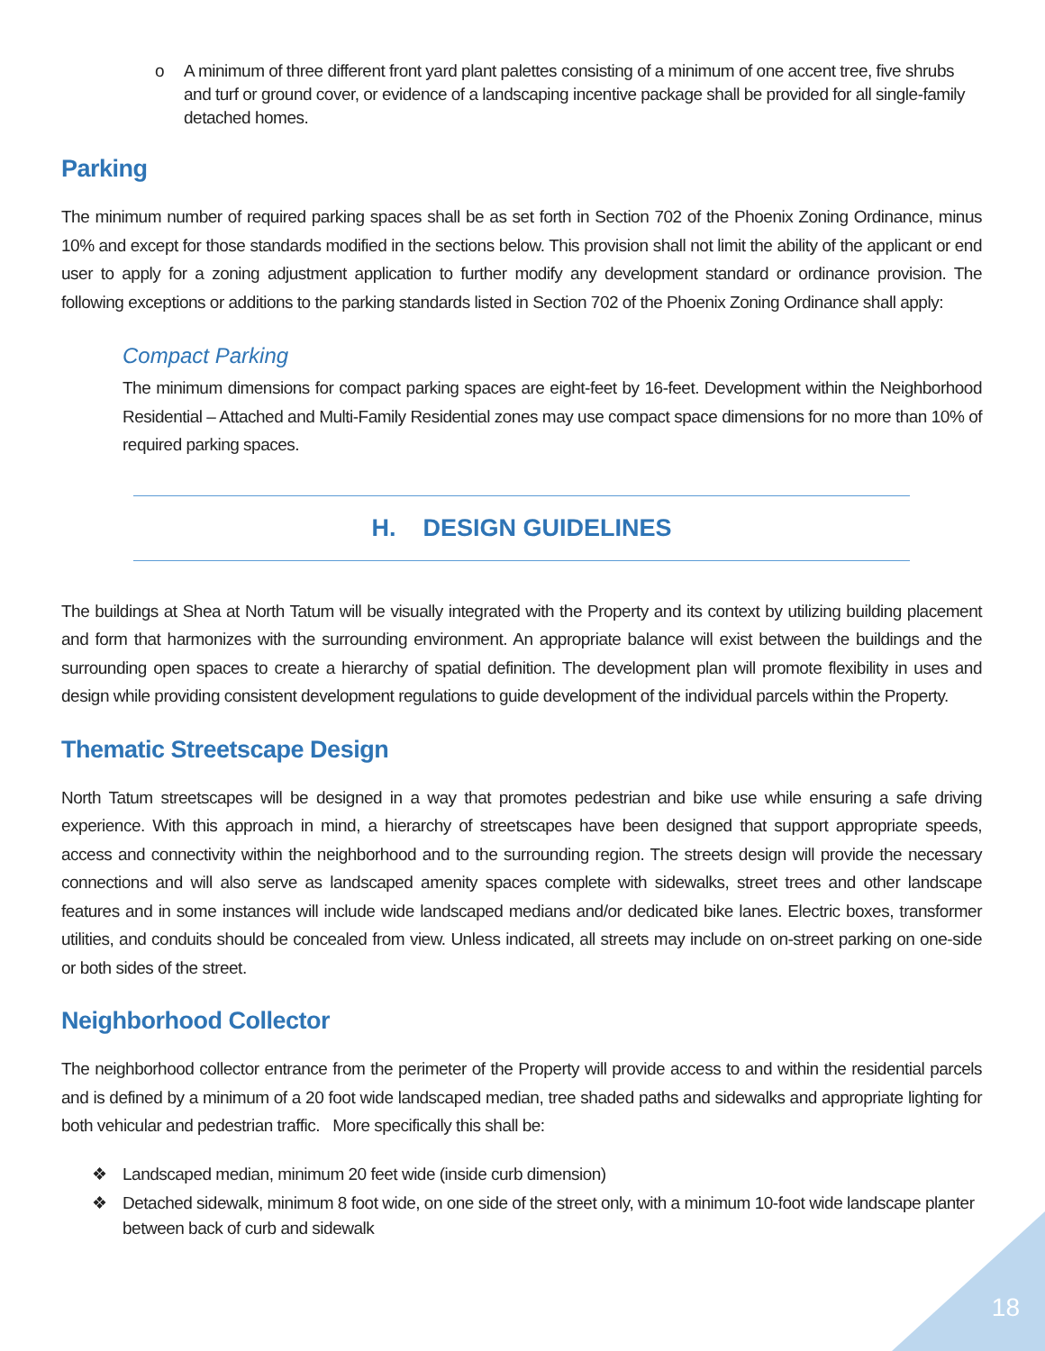o A minimum of three different front yard plant palettes consisting of a minimum of one accent tree, five shrubs and turf or ground cover, or evidence of a landscaping incentive package shall be provided for all single-family detached homes.
Parking
The minimum number of required parking spaces shall be as set forth in Section 702 of the Phoenix Zoning Ordinance, minus 10% and except for those standards modified in the sections below. This provision shall not limit the ability of the applicant or end user to apply for a zoning adjustment application to further modify any development standard or ordinance provision. The following exceptions or additions to the parking standards listed in Section 702 of the Phoenix Zoning Ordinance shall apply:
Compact Parking
The minimum dimensions for compact parking spaces are eight-feet by 16-feet. Development within the Neighborhood Residential – Attached and Multi-Family Residential zones may use compact space dimensions for no more than 10% of required parking spaces.
H. DESIGN GUIDELINES
The buildings at Shea at North Tatum will be visually integrated with the Property and its context by utilizing building placement and form that harmonizes with the surrounding environment. An appropriate balance will exist between the buildings and the surrounding open spaces to create a hierarchy of spatial definition. The development plan will promote flexibility in uses and design while providing consistent development regulations to guide development of the individual parcels within the Property.
Thematic Streetscape Design
North Tatum streetscapes will be designed in a way that promotes pedestrian and bike use while ensuring a safe driving experience. With this approach in mind, a hierarchy of streetscapes have been designed that support appropriate speeds, access and connectivity within the neighborhood and to the surrounding region. The streets design will provide the necessary connections and will also serve as landscaped amenity spaces complete with sidewalks, street trees and other landscape features and in some instances will include wide landscaped medians and/or dedicated bike lanes. Electric boxes, transformer utilities, and conduits should be concealed from view. Unless indicated, all streets may include on on-street parking on one-side or both sides of the street.
Neighborhood Collector
The neighborhood collector entrance from the perimeter of the Property will provide access to and within the residential parcels and is defined by a minimum of a 20 foot wide landscaped median, tree shaded paths and sidewalks and appropriate lighting for both vehicular and pedestrian traffic. More specifically this shall be:
❖ Landscaped median, minimum 20 feet wide (inside curb dimension)
❖ Detached sidewalk, minimum 8 foot wide, on one side of the street only, with a minimum 10-foot wide landscape planter between back of curb and sidewalk
18